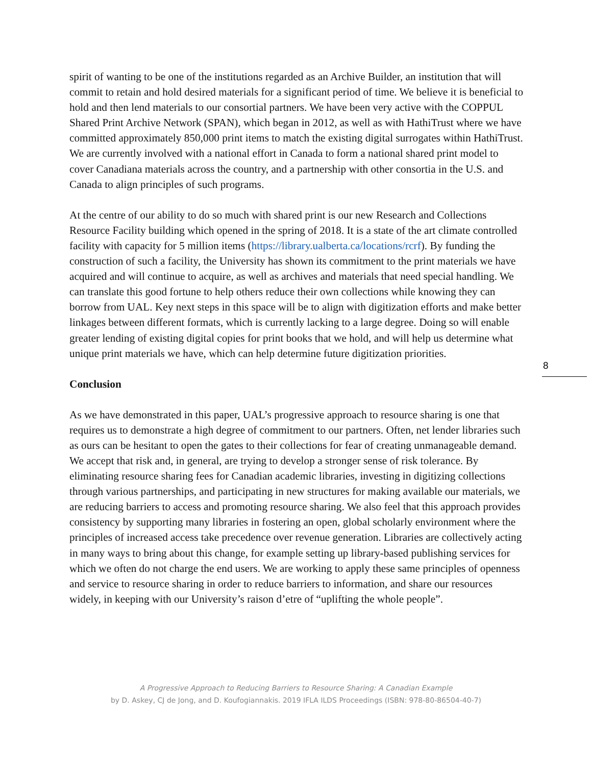spirit of wanting to be one of the institutions regarded as an Archive Builder, an institution that will commit to retain and hold desired materials for a significant period of time. We believe it is beneficial to hold and then lend materials to our consortial partners. We have been very active with the COPPUL Shared Print Archive Network (SPAN), which began in 2012, as well as with HathiTrust where we have committed approximately 850,000 print items to match the existing digital surrogates within HathiTrust. We are currently involved with a national effort in Canada to form a national shared print model to cover Canadiana materials across the country, and a partnership with other consortia in the U.S. and Canada to align principles of such programs.
At the centre of our ability to do so much with shared print is our new Research and Collections Resource Facility building which opened in the spring of 2018. It is a state of the art climate controlled facility with capacity for 5 million items (https://library.ualberta.ca/locations/rcrf). By funding the construction of such a facility, the University has shown its commitment to the print materials we have acquired and will continue to acquire, as well as archives and materials that need special handling. We can translate this good fortune to help others reduce their own collections while knowing they can borrow from UAL. Key next steps in this space will be to align with digitization efforts and make better linkages between different formats, which is currently lacking to a large degree. Doing so will enable greater lending of existing digital copies for print books that we hold, and will help us determine what unique print materials we have, which can help determine future digitization priorities.
Conclusion
As we have demonstrated in this paper, UAL’s progressive approach to resource sharing is one that requires us to demonstrate a high degree of commitment to our partners. Often, net lender libraries such as ours can be hesitant to open the gates to their collections for fear of creating unmanageable demand. We accept that risk and, in general, are trying to develop a stronger sense of risk tolerance. By eliminating resource sharing fees for Canadian academic libraries, investing in digitizing collections through various partnerships, and participating in new structures for making available our materials, we are reducing barriers to access and promoting resource sharing. We also feel that this approach provides consistency by supporting many libraries in fostering an open, global scholarly environment where the principles of increased access take precedence over revenue generation. Libraries are collectively acting in many ways to bring about this change, for example setting up library-based publishing services for which we often do not charge the end users. We are working to apply these same principles of openness and service to resource sharing in order to reduce barriers to information, and share our resources widely, in keeping with our University’s raison d’etre of “uplifting the whole people”.
8
A Progressive Approach to Reducing Barriers to Resource Sharing: A Canadian Example
by D. Askey, CJ de Jong, and D. Koufogiannakis. 2019 IFLA ILDS Proceedings (ISBN: 978-80-86504-40-7)